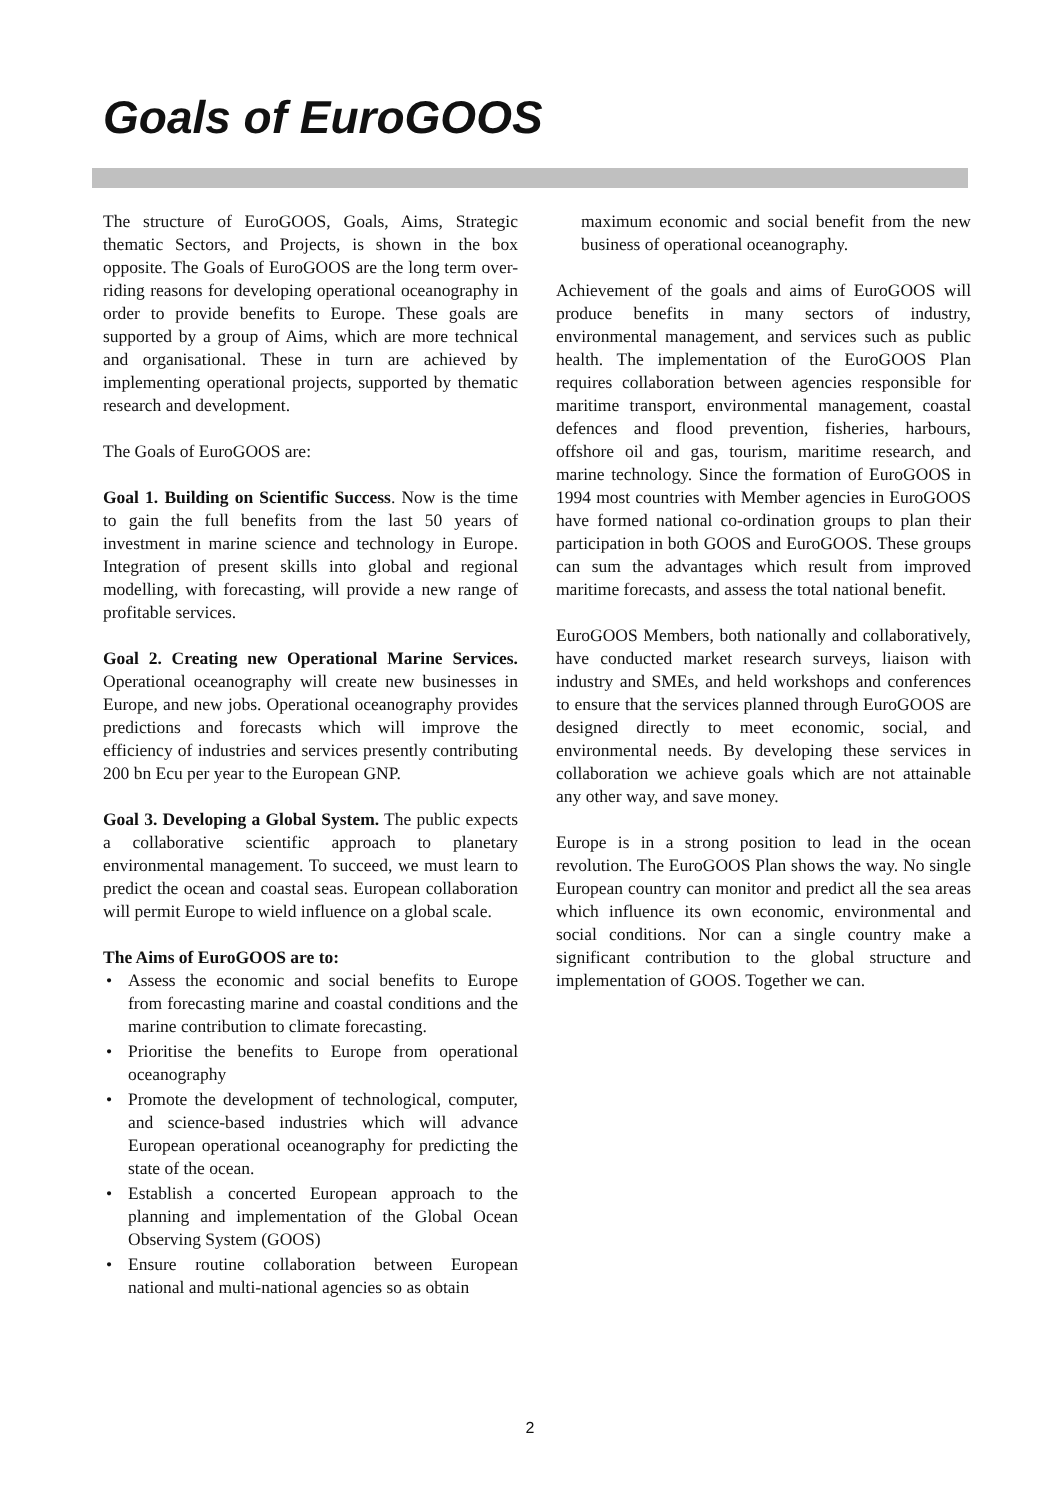Goals of EuroGOOS
The structure of EuroGOOS, Goals, Aims, Strategic thematic Sectors, and Projects, is shown in the box opposite. The Goals of EuroGOOS are the long term over-riding reasons for developing operational oceanography in order to provide benefits to Europe. These goals are supported by a group of Aims, which are more technical and organisational. These in turn are achieved by implementing operational projects, supported by thematic research and development.
The Goals of EuroGOOS are:
Goal 1. Building on Scientific Success. Now is the time to gain the full benefits from the last 50 years of investment in marine science and technology in Europe. Integration of present skills into global and regional modelling, with forecasting, will provide a new range of profitable services.
Goal 2. Creating new Operational Marine Services. Operational oceanography will create new businesses in Europe, and new jobs. Operational oceanography provides predictions and forecasts which will improve the efficiency of industries and services presently contributing 200 bn Ecu per year to the European GNP.
Goal 3. Developing a Global System. The public expects a collaborative scientific approach to planetary environmental management. To succeed, we must learn to predict the ocean and coastal seas. European collaboration will permit Europe to wield influence on a global scale.
The Aims of EuroGOOS are to:
Assess the economic and social benefits to Europe from forecasting marine and coastal conditions and the marine contribution to climate forecasting.
Prioritise the benefits to Europe from operational oceanography
Promote the development of technological, computer, and science-based industries which will advance European operational oceanography for predicting the state of the ocean.
Establish a concerted European approach to the planning and implementation of the Global Ocean Observing System (GOOS)
Ensure routine collaboration between European national and multi-national agencies so as obtain
maximum economic and social benefit from the new business of operational oceanography.
Achievement of the goals and aims of EuroGOOS will produce benefits in many sectors of industry, environmental management, and services such as public health. The implementation of the EuroGOOS Plan requires collaboration between agencies responsible for maritime transport, environmental management, coastal defences and flood prevention, fisheries, harbours, offshore oil and gas, tourism, maritime research, and marine technology. Since the formation of EuroGOOS in 1994 most countries with Member agencies in EuroGOOS have formed national co-ordination groups to plan their participation in both GOOS and EuroGOOS. These groups can sum the advantages which result from improved maritime forecasts, and assess the total national benefit.
EuroGOOS Members, both nationally and collaboratively, have conducted market research surveys, liaison with industry and SMEs, and held workshops and conferences to ensure that the services planned through EuroGOOS are designed directly to meet economic, social, and environmental needs. By developing these services in collaboration we achieve goals which are not attainable any other way, and save money.
Europe is in a strong position to lead in the ocean revolution. The EuroGOOS Plan shows the way. No single European country can monitor and predict all the sea areas which influence its own economic, environmental and social conditions. Nor can a single country make a significant contribution to the global structure and implementation of GOOS. Together we can.
2